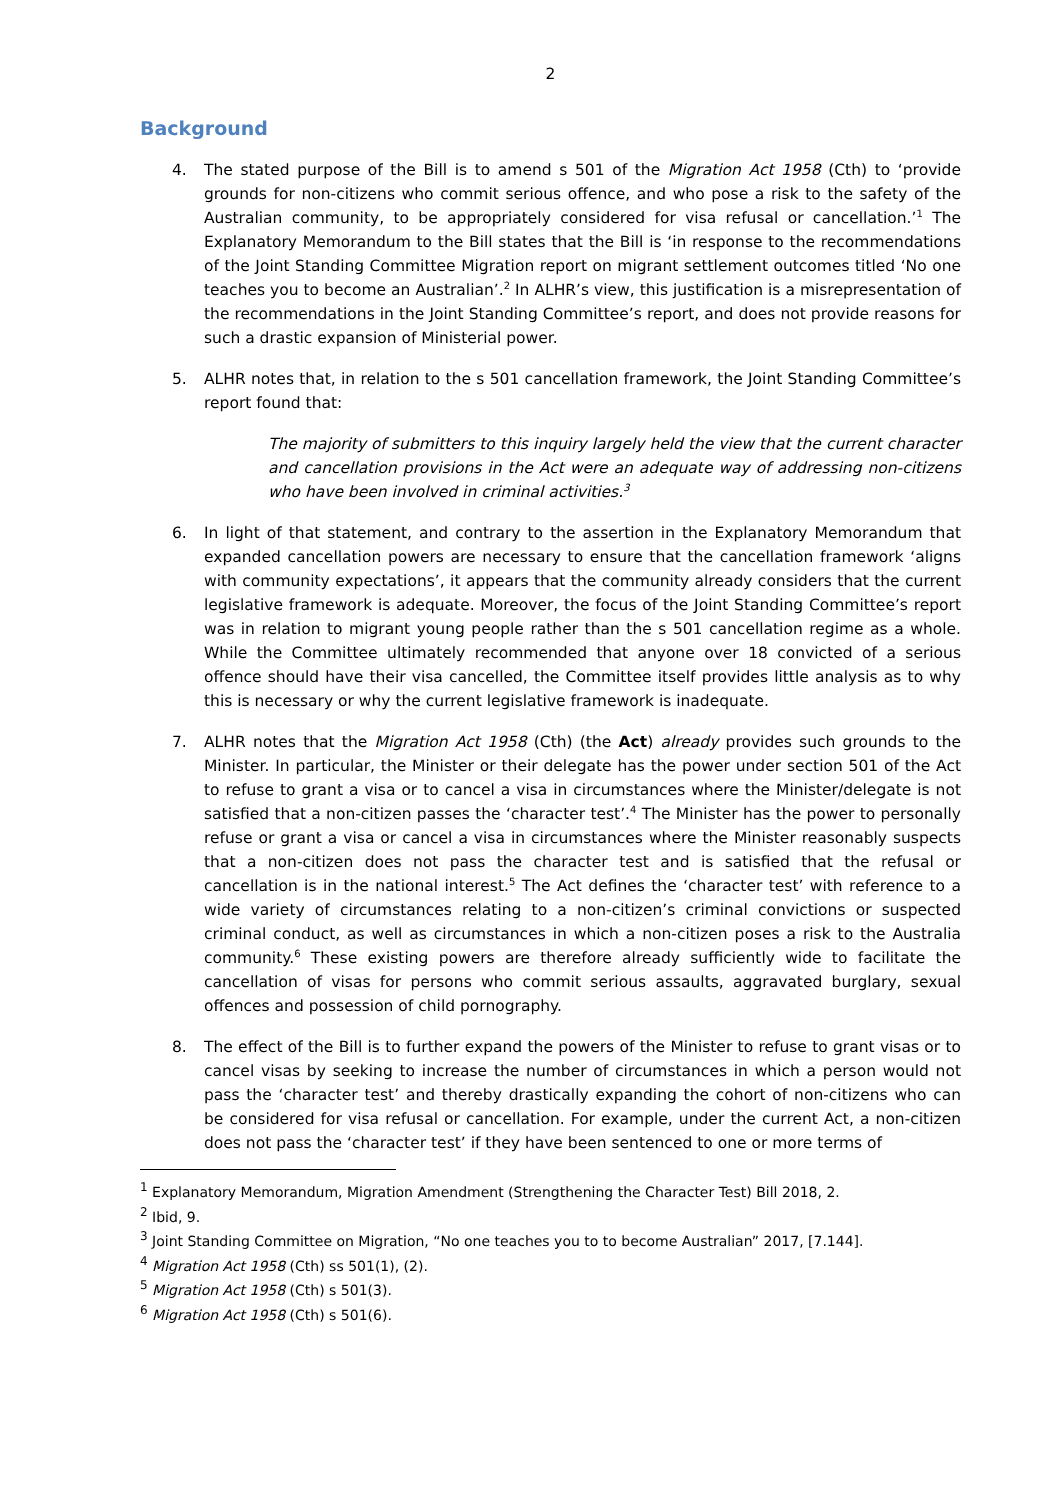2
Background
4. The stated purpose of the Bill is to amend s 501 of the Migration Act 1958 (Cth) to ‘provide grounds for non-citizens who commit serious offence, and who pose a risk to the safety of the Australian community, to be appropriately considered for visa refusal or cancellation.’<sup>1</sup> The Explanatory Memorandum to the Bill states that the Bill is ‘in response to the recommendations of the Joint Standing Committee Migration report on migrant settlement outcomes titled ‘No one teaches you to become an Australian’.<sup>2</sup> In ALHR’s view, this justification is a misrepresentation of the recommendations in the Joint Standing Committee’s report, and does not provide reasons for such a drastic expansion of Ministerial power.
5. ALHR notes that, in relation to the s 501 cancellation framework, the Joint Standing Committee’s report found that:
The majority of submitters to this inquiry largely held the view that the current character and cancellation provisions in the Act were an adequate way of addressing non-citizens who have been involved in criminal activities.<sup>3</sup>
6. In light of that statement, and contrary to the assertion in the Explanatory Memorandum that expanded cancellation powers are necessary to ensure that the cancellation framework ‘aligns with community expectations’, it appears that the community already considers that the current legislative framework is adequate. Moreover, the focus of the Joint Standing Committee’s report was in relation to migrant young people rather than the s 501 cancellation regime as a whole. While the Committee ultimately recommended that anyone over 18 convicted of a serious offence should have their visa cancelled, the Committee itself provides little analysis as to why this is necessary or why the current legislative framework is inadequate.
7. ALHR notes that the Migration Act 1958 (Cth) (the Act) already provides such grounds to the Minister. In particular, the Minister or their delegate has the power under section 501 of the Act to refuse to grant a visa or to cancel a visa in circumstances where the Minister/delegate is not satisfied that a non-citizen passes the ‘character test’.<sup>4</sup> The Minister has the power to personally refuse or grant a visa or cancel a visa in circumstances where the Minister reasonably suspects that a non-citizen does not pass the character test and is satisfied that the refusal or cancellation is in the national interest.<sup>5</sup> The Act defines the ‘character test’ with reference to a wide variety of circumstances relating to a non-citizen’s criminal convictions or suspected criminal conduct, as well as circumstances in which a non-citizen poses a risk to the Australia community.<sup>6</sup> These existing powers are therefore already sufficiently wide to facilitate the cancellation of visas for persons who commit serious assaults, aggravated burglary, sexual offences and possession of child pornography.
8. The effect of the Bill is to further expand the powers of the Minister to refuse to grant visas or to cancel visas by seeking to increase the number of circumstances in which a person would not pass the ‘character test’ and thereby drastically expanding the cohort of non-citizens who can be considered for visa refusal or cancellation. For example, under the current Act, a non-citizen does not pass the ‘character test’ if they have been sentenced to one or more terms of
<sup>1</sup> Explanatory Memorandum, Migration Amendment (Strengthening the Character Test) Bill 2018, 2.
<sup>2</sup> Ibid, 9.
<sup>3</sup> Joint Standing Committee on Migration, “No one teaches you to to become Australian” 2017, [7.144].
<sup>4</sup> Migration Act 1958 (Cth) ss 501(1), (2).
<sup>5</sup> Migration Act 1958 (Cth) s 501(3).
<sup>6</sup> Migration Act 1958 (Cth) s 501(6).